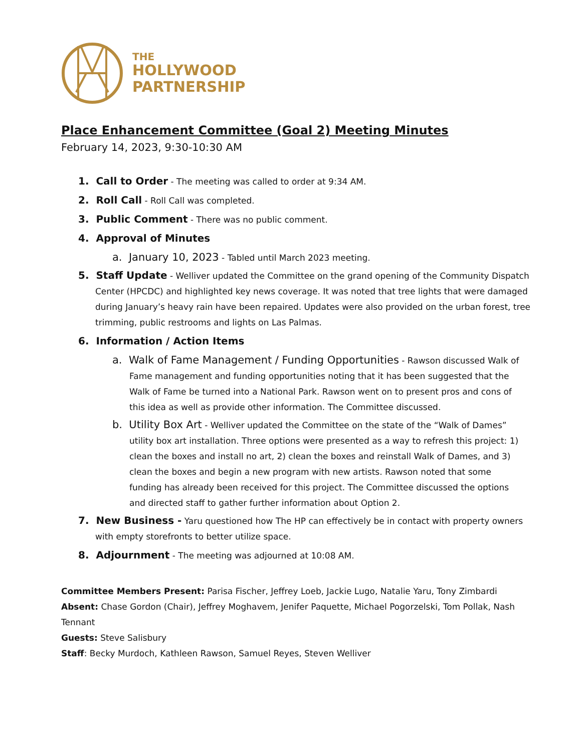THE
HOLLYWOOD
PARTNERSHIP
Place Enhancement Committee (Goal 2) Meeting Minutes
February 14, 2023, 9:30-10:30 AM
1. Call to Order - The meeting was called to order at 9:34 AM.
2. Roll Call - Roll Call was completed.
3. Public Comment - There was no public comment.
4. Approval of Minutes
a. January 10, 2023 - Tabled until March 2023 meeting.
5. Staff Update - Welliver updated the Committee on the grand opening of the Community Dispatch Center (HPCDC) and highlighted key news coverage. It was noted that tree lights that were damaged during January’s heavy rain have been repaired. Updates were also provided on the urban forest, tree trimming, public restrooms and lights on Las Palmas.
6. Information / Action Items
a. Walk of Fame Management / Funding Opportunities - Rawson discussed Walk of Fame management and funding opportunities noting that it has been suggested that the Walk of Fame be turned into a National Park. Rawson went on to present pros and cons of this idea as well as provide other information. The Committee discussed.
b. Utility Box Art - Welliver updated the Committee on the state of the “Walk of Dames” utility box art installation. Three options were presented as a way to refresh this project: 1) clean the boxes and install no art, 2) clean the boxes and reinstall Walk of Dames, and 3) clean the boxes and begin a new program with new artists. Rawson noted that some funding has already been received for this project. The Committee discussed the options and directed staff to gather further information about Option 2.
7. New Business - Yaru questioned how The HP can effectively be in contact with property owners with empty storefronts to better utilize space.
8. Adjournment - The meeting was adjourned at 10:08 AM.
Committee Members Present: Parisa Fischer, Jeffrey Loeb, Jackie Lugo, Natalie Yaru, Tony Zimbardi
Absent: Chase Gordon (Chair), Jeffrey Moghavem, Jenifer Paquette, Michael Pogorzelski, Tom Pollak, Nash Tennant
Guests: Steve Salisbury
Staff: Becky Murdoch, Kathleen Rawson, Samuel Reyes, Steven Welliver